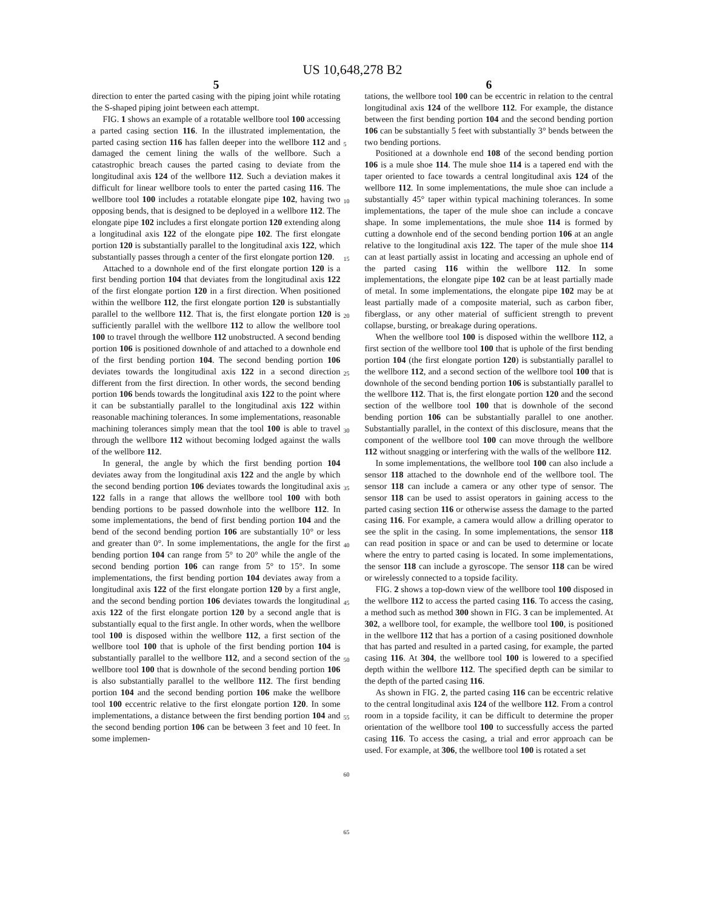US 10,648,278 B2
5
direction to enter the parted casing with the piping joint while rotating the S-shaped piping joint between each attempt.
FIG. 1 shows an example of a rotatable wellbore tool 100 accessing a parted casing section 116. In the illustrated implementation, the parted casing section 116 has fallen deeper into the wellbore 112 and damaged the cement lining the walls of the wellbore. Such a catastrophic breach causes the parted casing to deviate from the longitudinal axis 124 of the wellbore 112. Such a deviation makes it difficult for linear wellbore tools to enter the parted casing 116. The wellbore tool 100 includes a rotatable elongate pipe 102, having two opposing bends, that is designed to be deployed in a wellbore 112. The elongate pipe 102 includes a first elongate portion 120 extending along a longitudinal axis 122 of the elongate pipe 102. The first elongate portion 120 is substantially parallel to the longitudinal axis 122, which substantially passes through a center of the first elongate portion 120.
Attached to a downhole end of the first elongate portion 120 is a first bending portion 104 that deviates from the longitudinal axis 122 of the first elongate portion 120 in a first direction. When positioned within the wellbore 112, the first elongate portion 120 is substantially parallel to the wellbore 112. That is, the first elongate portion 120 is sufficiently parallel with the wellbore 112 to allow the wellbore tool 100 to travel through the wellbore 112 unobstructed. A second bending portion 106 is positioned downhole of and attached to a downhole end of the first bending portion 104. The second bending portion 106 deviates towards the longitudinal axis 122 in a second direction different from the first direction. In other words, the second bending portion 106 bends towards the longitudinal axis 122 to the point where it can be substantially parallel to the longitudinal axis 122 within reasonable machining tolerances. In some implementations, reasonable machining tolerances simply mean that the tool 100 is able to travel through the wellbore 112 without becoming lodged against the walls of the wellbore 112.
In general, the angle by which the first bending portion 104 deviates away from the longitudinal axis 122 and the angle by which the second bending portion 106 deviates towards the longitudinal axis 122 falls in a range that allows the wellbore tool 100 with both bending portions to be passed downhole into the wellbore 112. In some implementations, the bend of first bending portion 104 and the bend of the second bending portion 106 are substantially 10° or less and greater than 0°. In some implementations, the angle for the first bending portion 104 can range from 5° to 20° while the angle of the second bending portion 106 can range from 5° to 15°. In some implementations, the first bending portion 104 deviates away from a longitudinal axis 122 of the first elongate portion 120 by a first angle, and the second bending portion 106 deviates towards the longitudinal axis 122 of the first elongate portion 120 by a second angle that is substantially equal to the first angle. In other words, when the wellbore tool 100 is disposed within the wellbore 112, a first section of the wellbore tool 100 that is uphole of the first bending portion 104 is substantially parallel to the wellbore 112, and a second section of the wellbore tool 100 that is downhole of the second bending portion 106 is also substantially parallel to the wellbore 112. The first bending portion 104 and the second bending portion 106 make the wellbore tool 100 eccentric relative to the first elongate portion 120. In some implementations, a distance between the first bending portion 104 and the second bending portion 106 can be between 3 feet and 10 feet. In some implemen-
5
10
15
20
25
30
35
40
45
50
55
60
65
6
tations, the wellbore tool 100 can be eccentric in relation to the central longitudinal axis 124 of the wellbore 112. For example, the distance between the first bending portion 104 and the second bending portion 106 can be substantially 5 feet with substantially 3° bends between the two bending portions.
Positioned at a downhole end 108 of the second bending portion 106 is a mule shoe 114. The mule shoe 114 is a tapered end with the taper oriented to face towards a central longitudinal axis 124 of the wellbore 112. In some implementations, the mule shoe can include a substantially 45° taper within typical machining tolerances. In some implementations, the taper of the mule shoe can include a concave shape. In some implementations, the mule shoe 114 is formed by cutting a downhole end of the second bending portion 106 at an angle relative to the longitudinal axis 122. The taper of the mule shoe 114 can at least partially assist in locating and accessing an uphole end of the parted casing 116 within the wellbore 112. In some implementations, the elongate pipe 102 can be at least partially made of metal. In some implementations, the elongate pipe 102 may be at least partially made of a composite material, such as carbon fiber, fiberglass, or any other material of sufficient strength to prevent collapse, bursting, or breakage during operations.
When the wellbore tool 100 is disposed within the wellbore 112, a first section of the wellbore tool 100 that is uphole of the first bending portion 104 (the first elongate portion 120) is substantially parallel to the wellbore 112, and a second section of the wellbore tool 100 that is downhole of the second bending portion 106 is substantially parallel to the wellbore 112. That is, the first elongate portion 120 and the second section of the wellbore tool 100 that is downhole of the second bending portion 106 can be substantially parallel to one another. Substantially parallel, in the context of this disclosure, means that the component of the wellbore tool 100 can move through the wellbore 112 without snagging or interfering with the walls of the wellbore 112.
In some implementations, the wellbore tool 100 can also include a sensor 118 attached to the downhole end of the wellbore tool. The sensor 118 can include a camera or any other type of sensor. The sensor 118 can be used to assist operators in gaining access to the parted casing section 116 or otherwise assess the damage to the parted casing 116. For example, a camera would allow a drilling operator to see the split in the casing. In some implementations, the sensor 118 can read position in space or and can be used to determine or locate where the entry to parted casing is located. In some implementations, the sensor 118 can include a gyroscope. The sensor 118 can be wired or wirelessly connected to a topside facility.
FIG. 2 shows a top-down view of the wellbore tool 100 disposed in the wellbore 112 to access the parted casing 116. To access the casing, a method such as method 300 shown in FIG. 3 can be implemented. At 302, a wellbore tool, for example, the wellbore tool 100, is positioned in the wellbore 112 that has a portion of a casing positioned downhole that has parted and resulted in a parted casing, for example, the parted casing 116. At 304, the wellbore tool 100 is lowered to a specified depth within the wellbore 112. The specified depth can be similar to the depth of the parted casing 116.
As shown in FIG. 2, the parted casing 116 can be eccentric relative to the central longitudinal axis 124 of the wellbore 112. From a control room in a topside facility, it can be difficult to determine the proper orientation of the wellbore tool 100 to successfully access the parted casing 116. To access the casing, a trial and error approach can be used. For example, at 306, the wellbore tool 100 is rotated a set